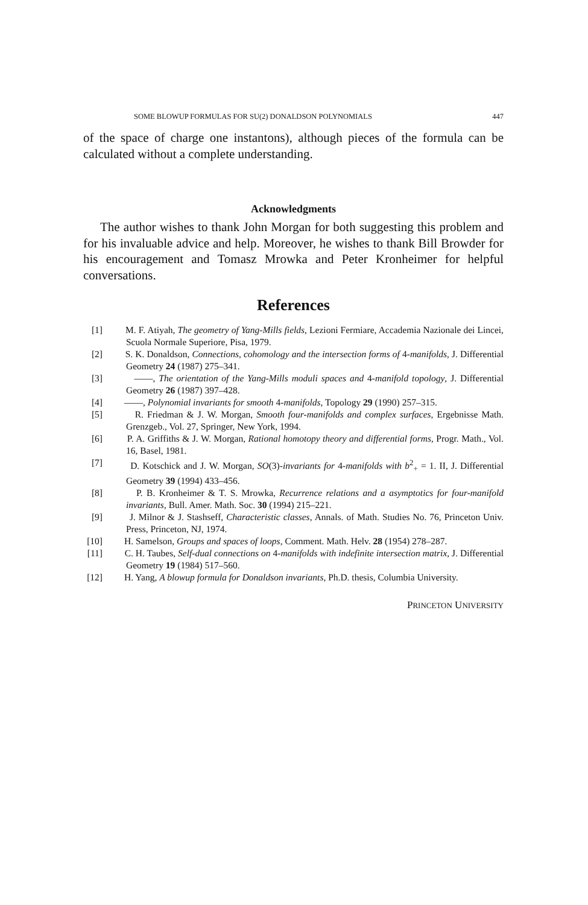SOME BLOWUP FORMULAS FOR SU(2) DONALDSON POLYNOMIALS 447
of the space of charge one instantons), although pieces of the formula can be calculated without a complete understanding.
Acknowledgments
The author wishes to thank John Morgan for both suggesting this problem and for his invaluable advice and help. Moreover, he wishes to thank Bill Browder for his encouragement and Tomasz Mrowka and Peter Kronheimer for helpful conversations.
References
[1] M. F. Atiyah, The geometry of Yang-Mills fields, Lezioni Fermiare, Accademia Nazionale dei Lincei, Scuola Normale Superiore, Pisa, 1979.
[2] S. K. Donaldson, Connections, cohomology and the intersection forms of 4-manifolds, J. Differential Geometry 24 (1987) 275–341.
[3] ——, The orientation of the Yang-Mills moduli spaces and 4-manifold topology, J. Differential Geometry 26 (1987) 397–428.
[4] ——, Polynomial invariants for smooth 4-manifolds, Topology 29 (1990) 257–315.
[5] R. Friedman & J. W. Morgan, Smooth four-manifolds and complex surfaces, Ergebnisse Math. Grenzgeb., Vol. 27, Springer, New York, 1994.
[6] P. A. Griffiths & J. W. Morgan, Rational homotopy theory and differential forms, Progr. Math., Vol. 16, Basel, 1981.
[7] D. Kotschick and J. W. Morgan, SO(3)-invariants for 4-manifolds with b<sup>2</sup><sub>+</sub> = 1. II, J. Differential Geometry 39 (1994) 433–456.
[8] P. B. Kronheimer & T. S. Mrowka, Recurrence relations and a asymptotics for four-manifold invariants, Bull. Amer. Math. Soc. 30 (1994) 215–221.
[9] J. Milnor & J. Stashseff, Characteristic classes, Annals. of Math. Studies No. 76, Princeton Univ. Press, Princeton, NJ, 1974.
[10] H. Samelson, Groups and spaces of loops, Comment. Math. Helv. 28 (1954) 278–287.
[11] C. H. Taubes, Self-dual connections on 4-manifolds with indefinite intersection matrix, J. Differential Geometry 19 (1984) 517–560.
[12] H. Yang, A blowup formula for Donaldson invariants, Ph.D. thesis, Columbia University.
PRINCETON UNIVERSITY